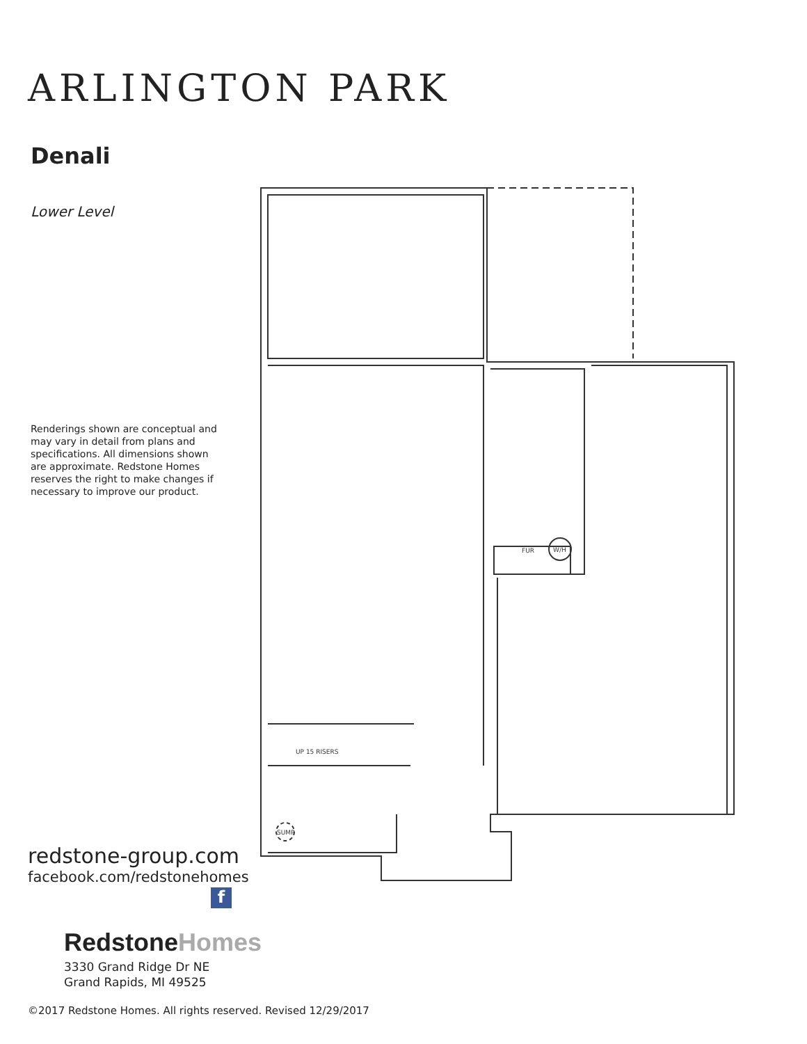ARLINGTON PARK
Denali
Lower Level
Renderings shown are conceptual and may vary in detail from plans and specifications. All dimensions shown are approximate. Redstone Homes reserves the right to make changes if necessary to improve our product.
redstone-group.com
facebook.com/redstonehomes
f
RedstoneHomes
3330 Grand Ridge Dr NE
Grand Rapids, MI 49525
©2017 Redstone Homes. All rights reserved. Revised 12/29/2017
FUR
W/H
UP 15 RISERS
SUMP